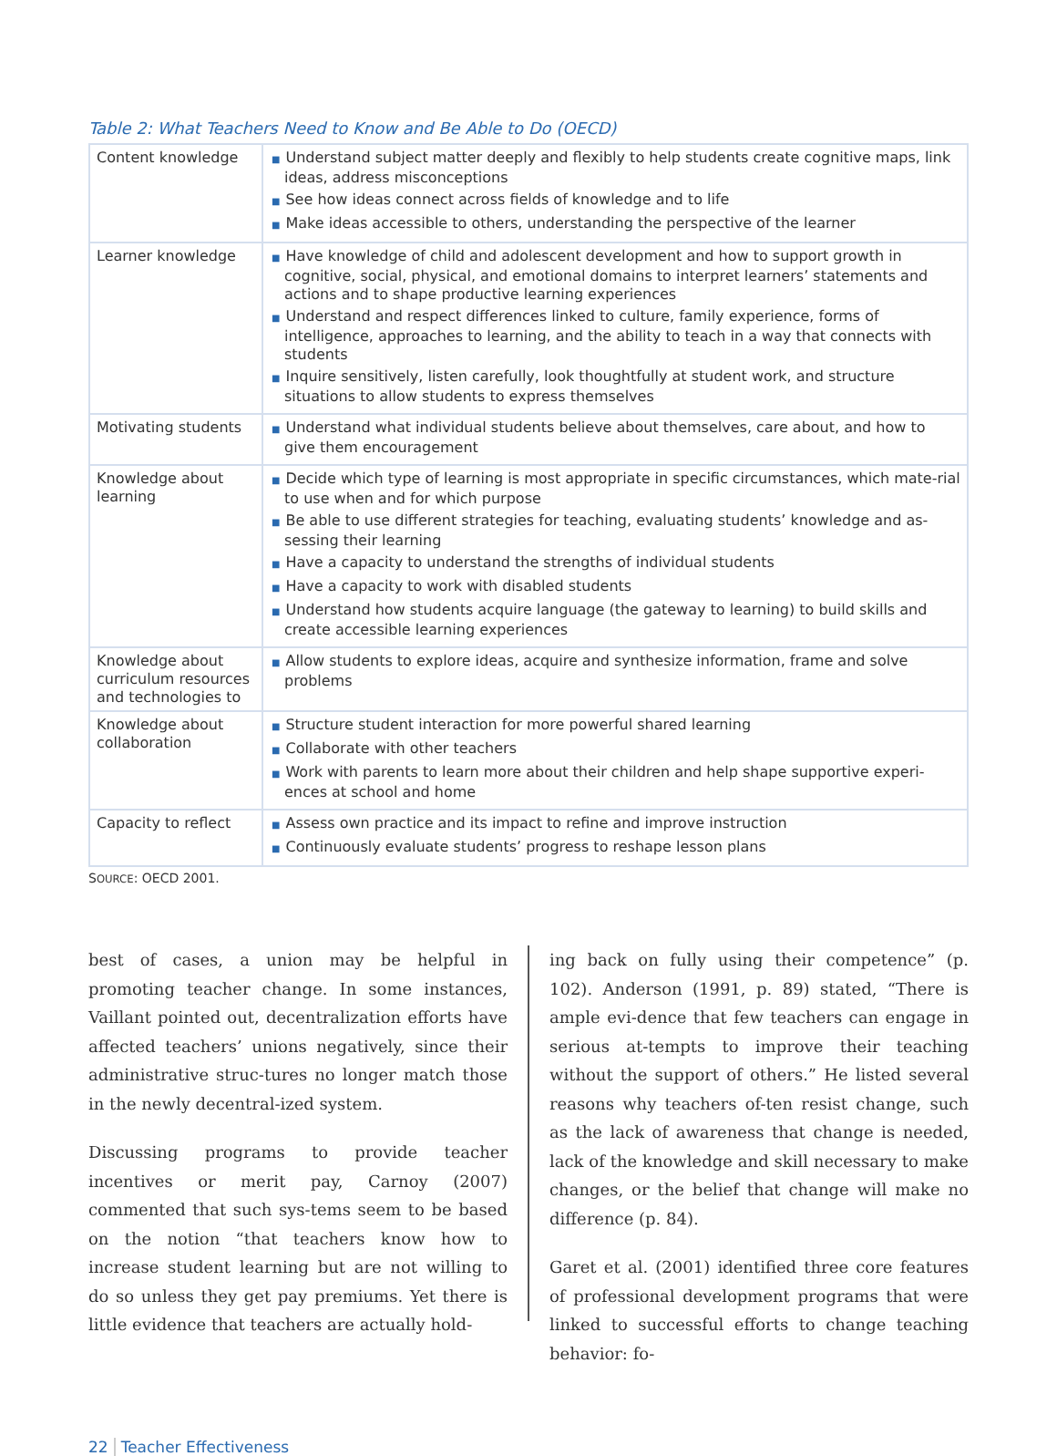Table 2: What Teachers Need to Know and Be Able to Do (OECD)
| Content knowledge | ■ Understand subject matter deeply and flexibly to help students create cognitive maps, link ideas, address misconceptions ■ See how ideas connect across fields of knowledge and to life ■ Make ideas accessible to others, understanding the perspective of the learner |
| Learner knowledge | ■ Have knowledge of child and adolescent development and how to support growth in cognitive, social, physical, and emotional domains to interpret learners’ statements and actions and to shape productive learning experiences ■ Understand and respect differences linked to culture, family experience, forms of intelligence, approaches to learning, and the ability to teach in a way that connects with students ■ Inquire sensitively, listen carefully, look thoughtfully at student work, and structure situations to allow students to express themselves |
| Motivating students | ■ Understand what individual students believe about themselves, care about, and how to give them encouragement |
| Knowledge about learning | ■ Decide which type of learning is most appropriate in specific circumstances, which mate-rial to use when and for which purpose ■ Be able to use different strategies for teaching, evaluating students’ knowledge and as-sessing their learning ■ Have a capacity to understand the strengths of individual students ■ Have a capacity to work with disabled students ■ Understand how students acquire language (the gateway to learning) to build skills and create accessible learning experiences |
| Knowledge about curriculum resources and technologies to | ■ Allow students to explore ideas, acquire and synthesize information, frame and solve problems |
| Knowledge about collaboration | ■ Structure student interaction for more powerful shared learning ■ Collaborate with other teachers ■ Work with parents to learn more about their children and help shape supportive experi-ences at school and home |
| Capacity to reflect | ■ Assess own practice and its impact to refine and improve instruction ■ Continuously evaluate students’ progress to reshape lesson plans |
SOURCE: OECD 2001.
best of cases, a union may be helpful in promoting teacher change. In some instances, Vaillant pointed out, decentralization efforts have affected teachers’ unions negatively, since their administrative struc-tures no longer match those in the newly decentral-ized system.
Discussing programs to provide teacher incentives or merit pay, Carnoy (2007) commented that such sys-tems seem to be based on the notion “that teachers know how to increase student learning but are not willing to do so unless they get pay premiums. Yet there is little evidence that teachers are actually hold-
ing back on fully using their competence” (p. 102). Anderson (1991, p. 89) stated, “There is ample evi-dence that few teachers can engage in serious at-tempts to improve their teaching without the support of others.” He listed several reasons why teachers of-ten resist change, such as the lack of awareness that change is needed, lack of the knowledge and skill necessary to make changes, or the belief that change will make no difference (p. 84).
Garet et al. (2001) identified three core features of professional development programs that were linked to successful efforts to change teaching behavior: fo-
22 Teacher Effectiveness